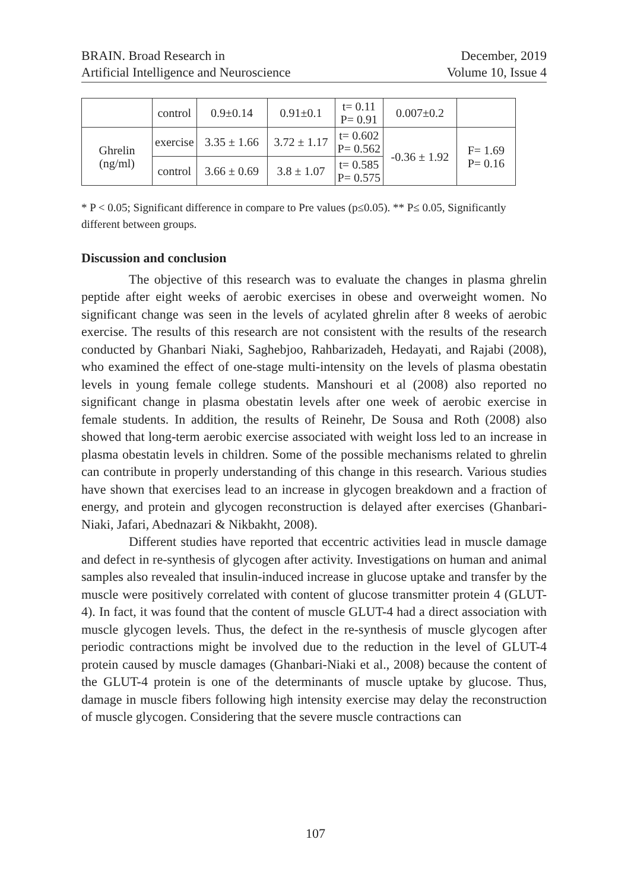BRAIN. Broad Research in
Artificial Intelligence and Neuroscience
December, 2019
Volume 10, Issue 4
| | control | 0.9±0.14 | 0.91±0.1 | t= 0.11 P= 0.91 | 0.007±0.2 | |
| Ghrelin (ng/ml) | exercise | 3.35 ± 1.66 | 3.72 ± 1.17 | t= 0.602 P= 0.562 | -0.36 ± 1.92 | F= 1.69 P= 0.16 |
| | control | 3.66 ± 0.69 | 3.8 ± 1.07 | t= 0.585 P= 0.575 | | |
* P < 0.05; Significant difference in compare to Pre values (p≤0.05). ** P≤ 0.05, Significantly different between groups.
Discussion and conclusion
The objective of this research was to evaluate the changes in plasma ghrelin peptide after eight weeks of aerobic exercises in obese and overweight women. No significant change was seen in the levels of acylated ghrelin after 8 weeks of aerobic exercise. The results of this research are not consistent with the results of the research conducted by Ghanbari Niaki, Saghebjoo, Rahbarizadeh, Hedayati, and Rajabi (2008), who examined the effect of one-stage multi-intensity on the levels of plasma obestatin levels in young female college students. Manshouri et al (2008) also reported no significant change in plasma obestatin levels after one week of aerobic exercise in female students. In addition, the results of Reinehr, De Sousa and Roth (2008) also showed that long-term aerobic exercise associated with weight loss led to an increase in plasma obestatin levels in children. Some of the possible mechanisms related to ghrelin can contribute in properly understanding of this change in this research. Various studies have shown that exercises lead to an increase in glycogen breakdown and a fraction of energy, and protein and glycogen reconstruction is delayed after exercises (Ghanbari-Niaki, Jafari, Abednazari & Nikbakht, 2008).
Different studies have reported that eccentric activities lead in muscle damage and defect in re-synthesis of glycogen after activity. Investigations on human and animal samples also revealed that insulin-induced increase in glucose uptake and transfer by the muscle were positively correlated with content of glucose transmitter protein 4 (GLUT-4). In fact, it was found that the content of muscle GLUT-4 had a direct association with muscle glycogen levels. Thus, the defect in the re-synthesis of muscle glycogen after periodic contractions might be involved due to the reduction in the level of GLUT-4 protein caused by muscle damages (Ghanbari-Niaki et al., 2008) because the content of the GLUT-4 protein is one of the determinants of muscle uptake by glucose. Thus, damage in muscle fibers following high intensity exercise may delay the reconstruction of muscle glycogen. Considering that the severe muscle contractions can
107